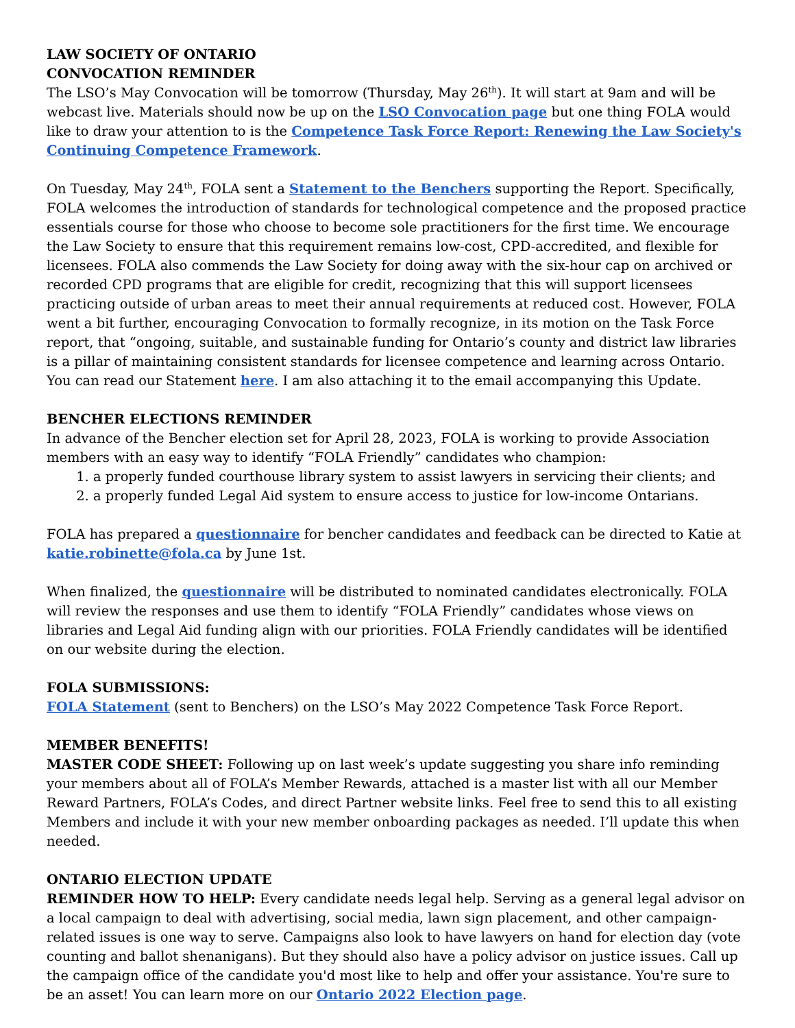LAW SOCIETY OF ONTARIO
CONVOCATION REMINDER
The LSO’s May Convocation will be tomorrow (Thursday, May 26<sup>th</sup>). It will start at 9am and will be webcast live. Materials should now be up on the LSO Convocation page but one thing FOLA would like to draw your attention to is the Competence Task Force Report: Renewing the Law Society's Continuing Competence Framework.
On Tuesday, May 24<sup>th</sup>, FOLA sent a Statement to the Benchers supporting the Report. Specifically, FOLA welcomes the introduction of standards for technological competence and the proposed practice essentials course for those who choose to become sole practitioners for the first time. We encourage the Law Society to ensure that this requirement remains low-cost, CPD-accredited, and flexible for licensees. FOLA also commends the Law Society for doing away with the six-hour cap on archived or recorded CPD programs that are eligible for credit, recognizing that this will support licensees practicing outside of urban areas to meet their annual requirements at reduced cost. However, FOLA went a bit further, encouraging Convocation to formally recognize, in its motion on the Task Force report, that “ongoing, suitable, and sustainable funding for Ontario’s county and district law libraries is a pillar of maintaining consistent standards for licensee competence and learning across Ontario. You can read our Statement here. I am also attaching it to the email accompanying this Update.
BENCHER ELECTIONS REMINDER
In advance of the Bencher election set for April 28, 2023, FOLA is working to provide Association members with an easy way to identify “FOLA Friendly” candidates who champion:
1. a properly funded courthouse library system to assist lawyers in servicing their clients; and
2. a properly funded Legal Aid system to ensure access to justice for low-income Ontarians.
FOLA has prepared a questionnaire for bencher candidates and feedback can be directed to Katie at katie.robinette@fola.ca by June 1st.
When finalized, the questionnaire will be distributed to nominated candidates electronically. FOLA will review the responses and use them to identify “FOLA Friendly” candidates whose views on libraries and Legal Aid funding align with our priorities. FOLA Friendly candidates will be identified on our website during the election.
FOLA SUBMISSIONS:
FOLA Statement (sent to Benchers) on the LSO’s May 2022 Competence Task Force Report.
MEMBER BENEFITS!
MASTER CODE SHEET: Following up on last week’s update suggesting you share info reminding your members about all of FOLA’s Member Rewards, attached is a master list with all our Member Reward Partners, FOLA’s Codes, and direct Partner website links. Feel free to send this to all existing Members and include it with your new member onboarding packages as needed. I’ll update this when needed.
ONTARIO ELECTION UPDATE
REMINDER HOW TO HELP: Every candidate needs legal help. Serving as a general legal advisor on a local campaign to deal with advertising, social media, lawn sign placement, and other campaign-related issues is one way to serve. Campaigns also look to have lawyers on hand for election day (vote counting and ballot shenanigans). But they should also have a policy advisor on justice issues. Call up the campaign office of the candidate you'd most like to help and offer your assistance. You're sure to be an asset! You can learn more on our Ontario 2022 Election page.